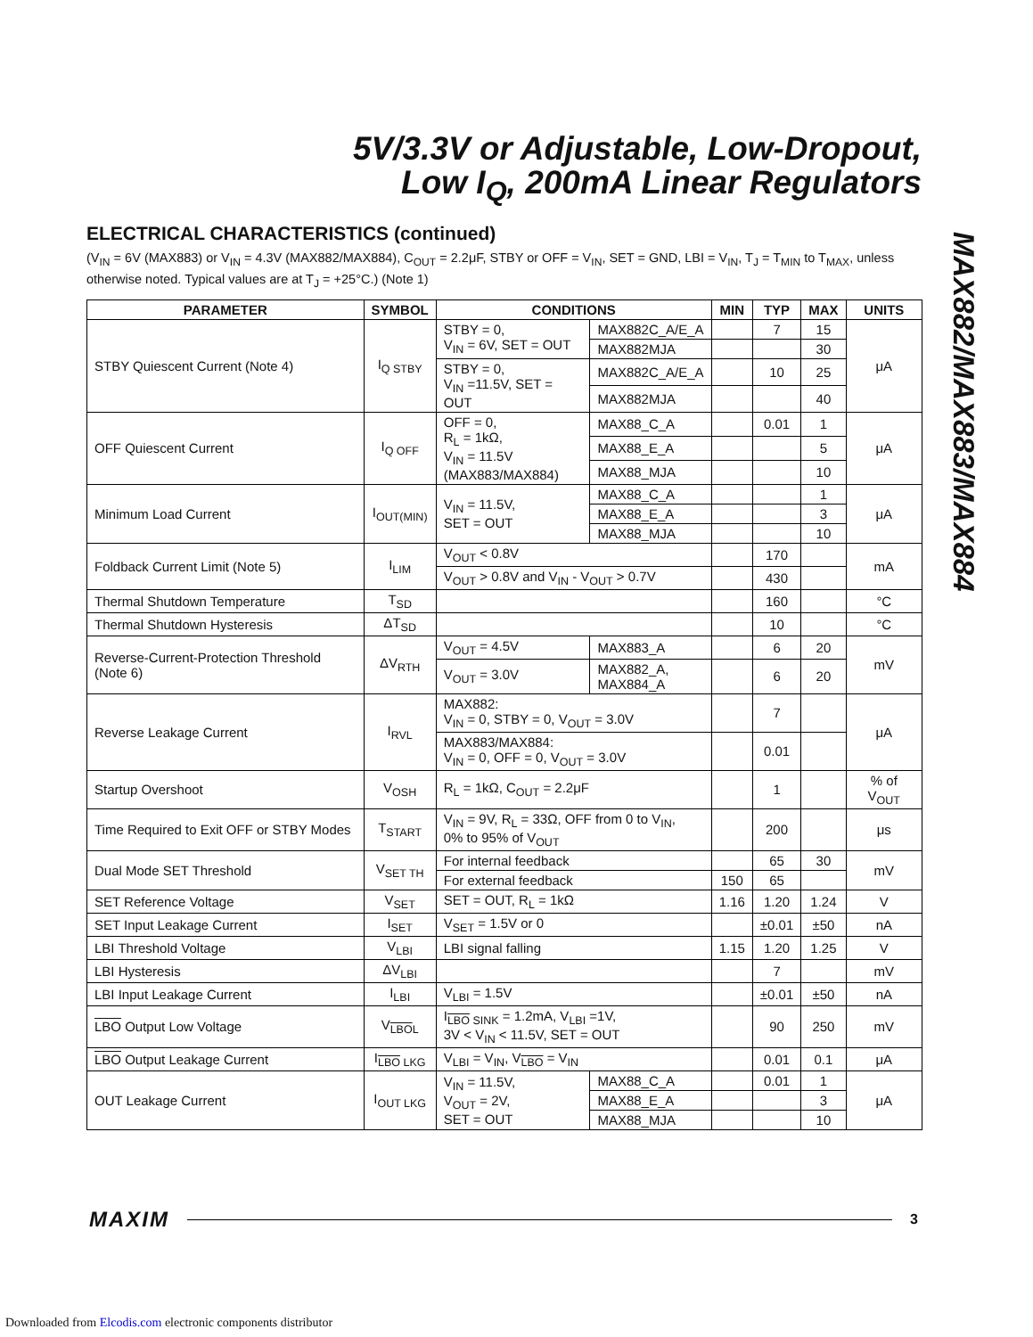5V/3.3V or Adjustable, Low-Dropout,
Low I<sub>Q</sub>, 200mA Linear Regulators
MAX882/MAX883/MAX884
ELECTRICAL CHARACTERISTICS (continued)
(V<sub>IN</sub> = 6V (MAX883) or V<sub>IN</sub> = 4.3V (MAX882/MAX884), C<sub>OUT</sub> = 2.2μF, STBY or OFF = V<sub>IN</sub>, SET = GND, LBI = V<sub>IN</sub>, T<sub>J</sub> = T<sub>MIN</sub> to T<sub>MAX</sub>, unless otherwise noted. Typical values are at T<sub>J</sub> = +25°C.) (Note 1)
| PARAMETER | SYMBOL | CONDITIONS | | MIN | TYP | MAX | UNITS |
| --- | --- | --- | --- | --- | --- | --- | --- |
| STBY Quiescent Current (Note 4) | I<sub>Q STBY</sub> | STBY = 0, V<sub>IN</sub> = 6V, SET = OUT | MAX882C_A/E_A | | 7 | 15 | μA |
| | | | MAX882MJA | | | 30 | |
| | | STBY = 0, V<sub>IN</sub> =11.5V, SET = OUT | MAX882C_A/E_A | | 10 | 25 | |
| | | | MAX882MJA | | | 40 | |
| OFF Quiescent Current | I<sub>Q OFF</sub> | OFF = 0, R<sub>L</sub> = 1kΩ, V<sub>IN</sub> = 11.5V (MAX883/MAX884) | MAX88_C_A | | 0.01 | 1 | μA |
| | | | MAX88_E_A | | | 5 | |
| | | | MAX88_MJA | | | 10 | |
| Minimum Load Current | I<sub>OUT(MIN)</sub> | V<sub>IN</sub> = 11.5V, SET = OUT | MAX88_C_A | | | 1 | μA |
| | | | MAX88_E_A | | | 3 | |
| | | | MAX88_MJA | | | 10 | |
| Foldback Current Limit (Note 5) | I<sub>LIM</sub> | V<sub>OUT</sub> < 0.8V | | | 170 | | mA |
| | | V<sub>OUT</sub> > 0.8V and V<sub>IN</sub> - V<sub>OUT</sub> > 0.7V | | | 430 | | |
| Thermal Shutdown Temperature | T<sub>SD</sub> | | | | 160 | | °C |
| Thermal Shutdown Hysteresis | ΔT<sub>SD</sub> | | | | 10 | | °C |
| Reverse-Current-Protection Threshold (Note 6) | ΔV<sub>RTH</sub> | V<sub>OUT</sub> = 4.5V | MAX883_A | | 6 | 20 | mV |
| | | V<sub>OUT</sub> = 3.0V | MAX882_A, MAX884_A | | 6 | 20 | |
| Reverse Leakage Current | I<sub>RVL</sub> | MAX882: V<sub>IN</sub> = 0, STBY = 0, V<sub>OUT</sub> = 3.0V | | | 7 | | μA |
| | | MAX883/MAX884: V<sub>IN</sub> = 0, OFF = 0, V<sub>OUT</sub> = 3.0V | | | 0.01 | | |
| Startup Overshoot | V<sub>OSH</sub> | R<sub>L</sub> = 1kΩ, C<sub>OUT</sub> = 2.2μF | | | 1 | | % of V<sub>OUT</sub> |
| Time Required to Exit OFF or STBY Modes | T<sub>START</sub> | V<sub>IN</sub> = 9V, R<sub>L</sub> = 33Ω, OFF from 0 to V<sub>IN</sub>, 0% to 95% of V<sub>OUT</sub> | | | 200 | | μs |
| Dual Mode SET Threshold | V<sub>SET TH</sub> | For internal feedback | | | 65 | 30 | mV |
| | | For external feedback | | 150 | 65 | | |
| SET Reference Voltage | V<sub>SET</sub> | SET = OUT, R<sub>L</sub> = 1kΩ | | 1.16 | 1.20 | 1.24 | V |
| SET Input Leakage Current | I<sub>SET</sub> | V<sub>SET</sub> = 1.5V or 0 | | | ±0.01 | ±50 | nA |
| LBI Threshold Voltage | V<sub>LBI</sub> | LBI signal falling | | 1.15 | 1.20 | 1.25 | V |
| LBI Hysteresis | ΔV<sub>LBI</sub> | | | | 7 | | mV |
| LBI Input Leakage Current | I<sub>LBI</sub> | V<sub>LBI</sub> = 1.5V | | | ±0.01 | ±50 | nA |
| LBO Output Low Voltage | V<sub>LBO</sub><sub>L</sub> | I<sub>LBO SINK</sub> = 1.2mA, V<sub>LBI</sub> =1V, 3V < V<sub>IN</sub> < 11.5V, SET = OUT | | | 90 | 250 | mV |
| LBO Output Leakage Current | I<sub>LBO LKG</sub> | V<sub>LBI</sub> = V<sub>IN</sub>, V<sub>LBO</sub> = V<sub>IN</sub> | | | 0.01 | 0.1 | μA |
| OUT Leakage Current | I<sub>OUT LKG</sub> | V<sub>IN</sub> = 11.5V, V<sub>OUT</sub> = 2V, SET = OUT | MAX88_C_A | | 0.01 | 1 | μA |
| | | | MAX88_E_A | | | 3 | |
| | | | MAX88_MJA | | | 10 | |
MAXIM 3
Downloaded from Elcodis.com electronic components distributor